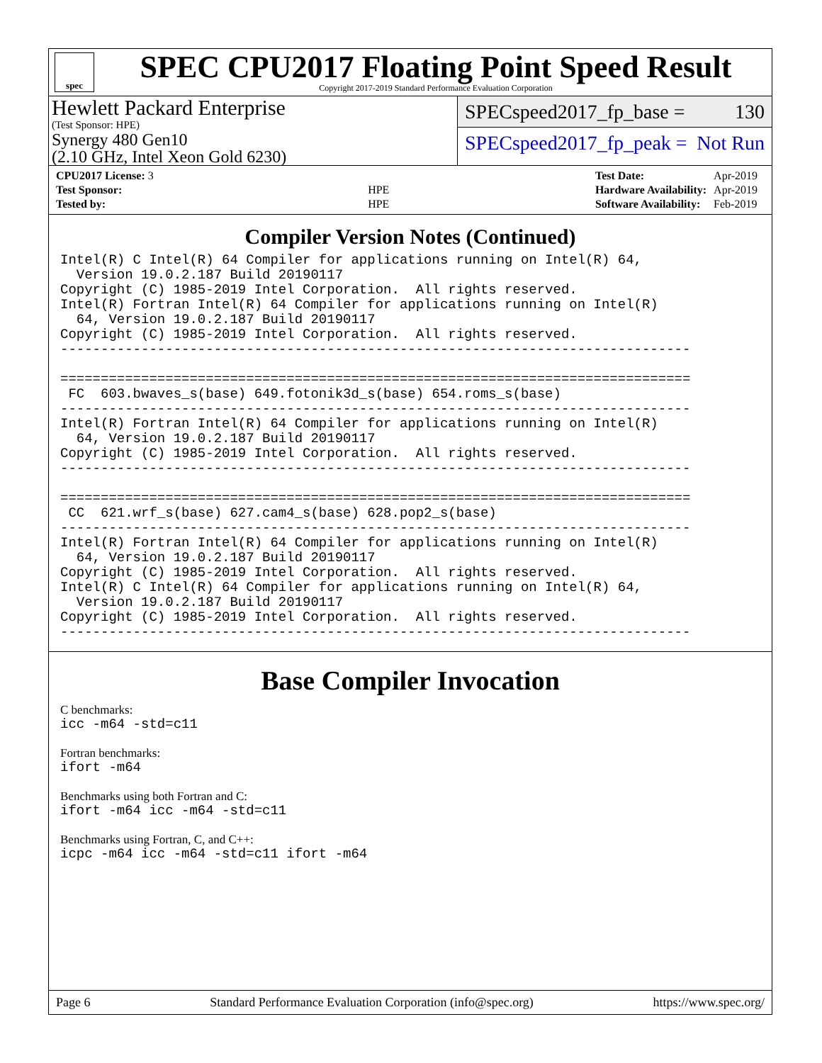spec
SPEC CPU2017 Floating Point Speed Result
Copyright 2017-2019 Standard Performance Evaluation Corporation
Hewlett Packard Enterprise
(Test Sponsor: HPE)
Synergy 480 Gen10
(2.10 GHz, Intel Xeon Gold 6230)
SPECspeed2017_fp_base = 130
SPECspeed2017_fp_peak = Not Run
| CPU2017 License: 3 | |
| Test Sponsor: | HPE |
| Tested by: | HPE |
| Test Date: | Apr-2019 |
| Hardware Availability: | Apr-2019 |
| Software Availability: | Feb-2019 |
Compiler Version Notes (Continued)
Intel(R) C Intel(R) 64 Compiler for applications running on Intel(R) 64,
  Version 19.0.2.187 Build 20190117
Copyright (C) 1985-2019 Intel Corporation.  All rights reserved.
Intel(R) Fortran Intel(R) 64 Compiler for applications running on Intel(R)
  64, Version 19.0.2.187 Build 20190117
Copyright (C) 1985-2019 Intel Corporation.  All rights reserved.
------------------------------------------------------------------------------

==============================================================================
 FC  603.bwaves_s(base) 649.fotonik3d_s(base) 654.roms_s(base)
------------------------------------------------------------------------------
Intel(R) Fortran Intel(R) 64 Compiler for applications running on Intel(R)
  64, Version 19.0.2.187 Build 20190117
Copyright (C) 1985-2019 Intel Corporation.  All rights reserved.
------------------------------------------------------------------------------

==============================================================================
 CC  621.wrf_s(base) 627.cam4_s(base) 628.pop2_s(base)
------------------------------------------------------------------------------
Intel(R) Fortran Intel(R) 64 Compiler for applications running on Intel(R)
  64, Version 19.0.2.187 Build 20190117
Copyright (C) 1985-2019 Intel Corporation.  All rights reserved.
Intel(R) C Intel(R) 64 Compiler for applications running on Intel(R) 64,
  Version 19.0.2.187 Build 20190117
Copyright (C) 1985-2019 Intel Corporation.  All rights reserved.
------------------------------------------------------------------------------
Base Compiler Invocation
C benchmarks:
icc -m64 -std=c11
Fortran benchmarks:
ifort -m64
Benchmarks using both Fortran and C:
ifort -m64 icc -m64 -std=c11
Benchmarks using Fortran, C, and C++:
icpc -m64 icc -m64 -std=c11 ifort -m64
Page 6 Standard Performance Evaluation Corporation (info@spec.org) https://www.spec.org/